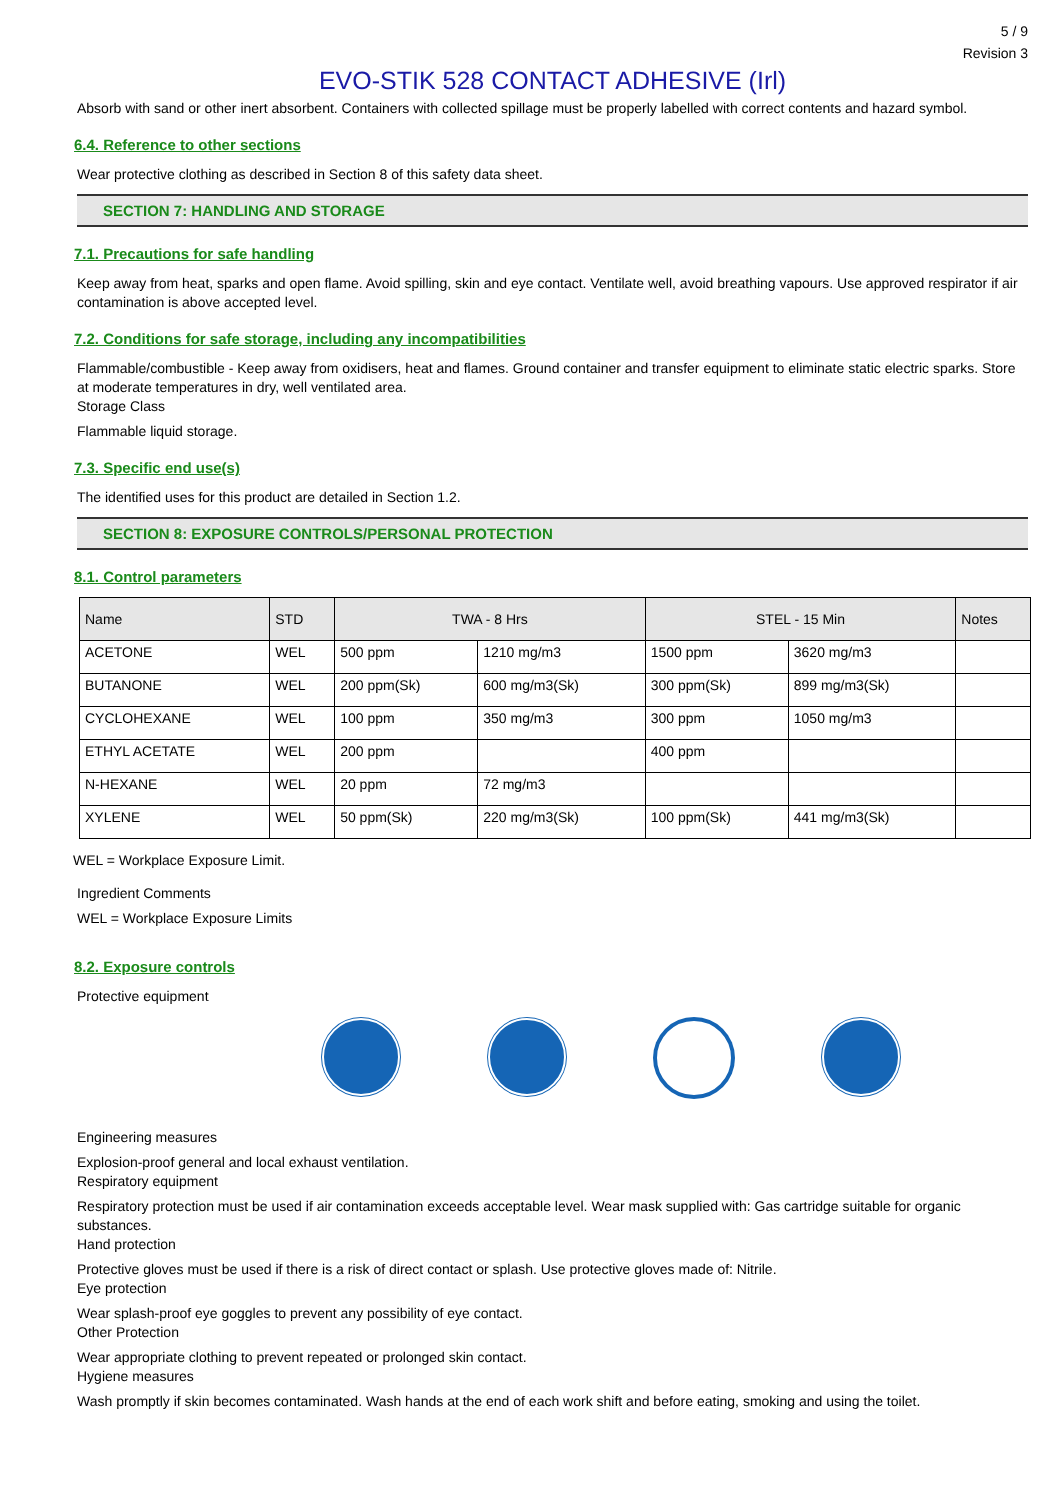5 / 9
Revision 3
EVO-STIK 528 CONTACT ADHESIVE (Irl)
Absorb with sand or other inert absorbent. Containers with collected spillage must be properly labelled with correct contents and hazard symbol.
6.4. Reference to other sections
Wear protective clothing as described in Section 8 of this safety data sheet.
SECTION 7: HANDLING AND STORAGE
7.1. Precautions for safe handling
Keep away from heat, sparks and open flame. Avoid spilling, skin and eye contact. Ventilate well, avoid breathing vapours. Use approved respirator if air contamination is above accepted level.
7.2. Conditions for safe storage, including any incompatibilities
Flammable/combustible - Keep away from oxidisers, heat and flames. Ground container and transfer equipment to eliminate static electric sparks. Store at moderate temperatures in dry, well ventilated area.
Storage Class
Flammable liquid storage.
7.3. Specific end use(s)
The identified uses for this product are detailed in Section 1.2.
SECTION 8: EXPOSURE CONTROLS/PERSONAL PROTECTION
8.1. Control parameters
| Name | STD | TWA - 8 Hrs | | STEL - 15 Min | | Notes |
| --- | --- | --- | --- | --- | --- | --- |
| ACETONE | WEL | 500 ppm | 1210 mg/m3 | 1500 ppm | 3620 mg/m3 | |
| BUTANONE | WEL | 200 ppm(Sk) | 600 mg/m3(Sk) | 300 ppm(Sk) | 899 mg/m3(Sk) | |
| CYCLOHEXANE | WEL | 100 ppm | 350 mg/m3 | 300 ppm | 1050 mg/m3 | |
| ETHYL ACETATE | WEL | 200 ppm | | 400 ppm | | |
| N-HEXANE | WEL | 20 ppm | 72 mg/m3 | | | |
| XYLENE | WEL | 50 ppm(Sk) | 220 mg/m3(Sk) | 100 ppm(Sk) | 441 mg/m3(Sk) | |
WEL = Workplace Exposure Limit.
Ingredient Comments
WEL = Workplace Exposure Limits
8.2. Exposure controls
Protective equipment
Engineering measures
Explosion-proof general and local exhaust ventilation.
Respiratory equipment
Respiratory protection must be used if air contamination exceeds acceptable level. Wear mask supplied with: Gas cartridge suitable for organic substances.
Hand protection
Protective gloves must be used if there is a risk of direct contact or splash. Use protective gloves made of: Nitrile.
Eye protection
Wear splash-proof eye goggles to prevent any possibility of eye contact.
Other Protection
Wear appropriate clothing to prevent repeated or prolonged skin contact.
Hygiene measures
Wash promptly if skin becomes contaminated. Wash hands at the end of each work shift and before eating, smoking and using the toilet.